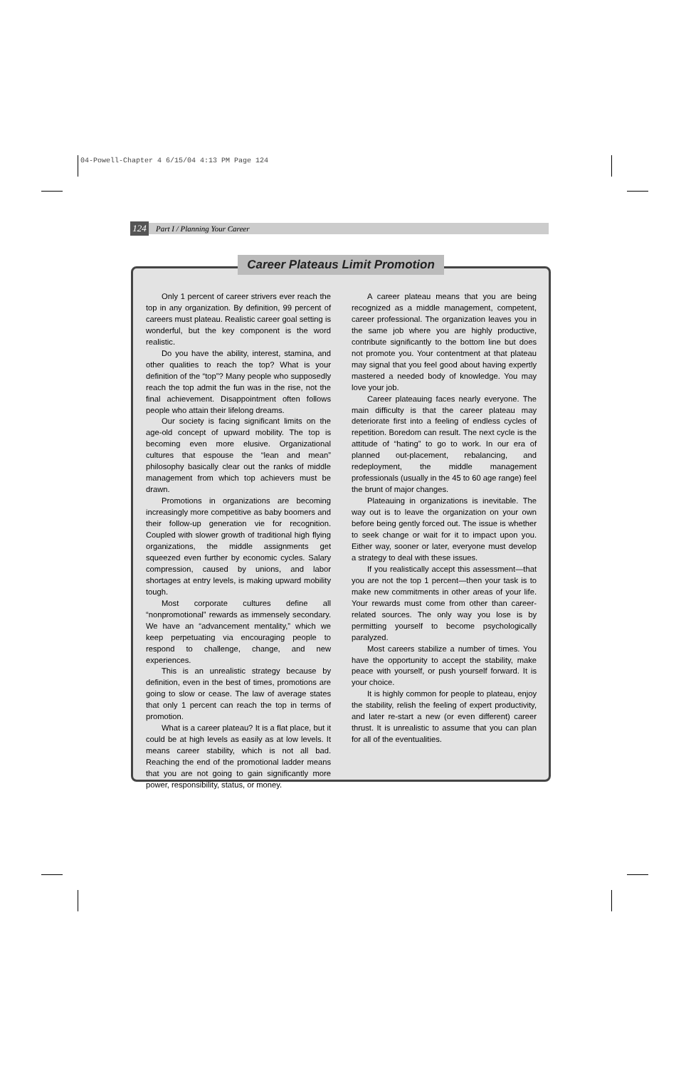04-Powell-Chapter 4 6/15/04 4:13 PM Page 124
124 Part I / Planning Your Career
Only 1 percent of career strivers ever reach the top in any organization. By definition, 99 percent of careers must plateau. Realistic career goal setting is wonderful, but the key component is the word realistic.
Do you have the ability, interest, stamina, and other qualities to reach the top? What is your definition of the “top”? Many people who supposedly reach the top admit the fun was in the rise, not the final achievement. Disappointment often follows people who attain their lifelong dreams.
Our society is facing significant limits on the age-old concept of upward mobility. The top is becoming even more elusive. Organizational cultures that espouse the “lean and mean” philosophy basically clear out the ranks of middle management from which top achievers must be drawn.
Promotions in organizations are becoming increasingly more competitive as baby boomers and their follow-up generation vie for recognition. Coupled with slower growth of traditional high flying organizations, the middle assignments get squeezed even further by economic cycles. Salary compression, caused by unions, and labor shortages at entry levels, is making upward mobility tough.
Most corporate cultures define all “nonpromotional” rewards as immensely secondary. We have an “advancement mentality,” which we keep perpetuating via encouraging people to respond to challenge, change, and new experiences.
This is an unrealistic strategy because by definition, even in the best of times, promotions are going to slow or cease. The law of average states that only 1 percent can reach the top in terms of promotion.
What is a career plateau? It is a flat place, but it could be at high levels as easily as at low levels. It means career stability, which is not all bad. Reaching the end of the promotional ladder means that you are not going to gain significantly more power, responsibility, status, or money.
A career plateau means that you are being recognized as a middle management, competent, career professional. The organization leaves you in the same job where you are highly productive, contribute significantly to the bottom line but does not promote you. Your contentment at that plateau may signal that you feel good about having expertly mastered a needed body of knowledge. You may love your job.
Career plateauing faces nearly everyone. The main difficulty is that the career plateau may deteriorate first into a feeling of endless cycles of repetition. Boredom can result. The next cycle is the attitude of “hating” to go to work. In our era of planned out-placement, rebalancing, and redeployment, the middle management professionals (usually in the 45 to 60 age range) feel the brunt of major changes.
Plateauing in organizations is inevitable. The way out is to leave the organization on your own before being gently forced out. The issue is whether to seek change or wait for it to impact upon you. Either way, sooner or later, everyone must develop a strategy to deal with these issues.
If you realistically accept this assessment—that you are not the top 1 percent—then your task is to make new commitments in other areas of your life. Your rewards must come from other than career-related sources. The only way you lose is by permitting yourself to become psychologically paralyzed.
Most careers stabilize a number of times. You have the opportunity to accept the stability, make peace with yourself, or push yourself forward. It is your choice.
It is highly common for people to plateau, enjoy the stability, relish the feeling of expert productivity, and later re-start a new (or even different) career thrust. It is unrealistic to assume that you can plan for all of the eventualities.
Career Plateaus Limit Promotion